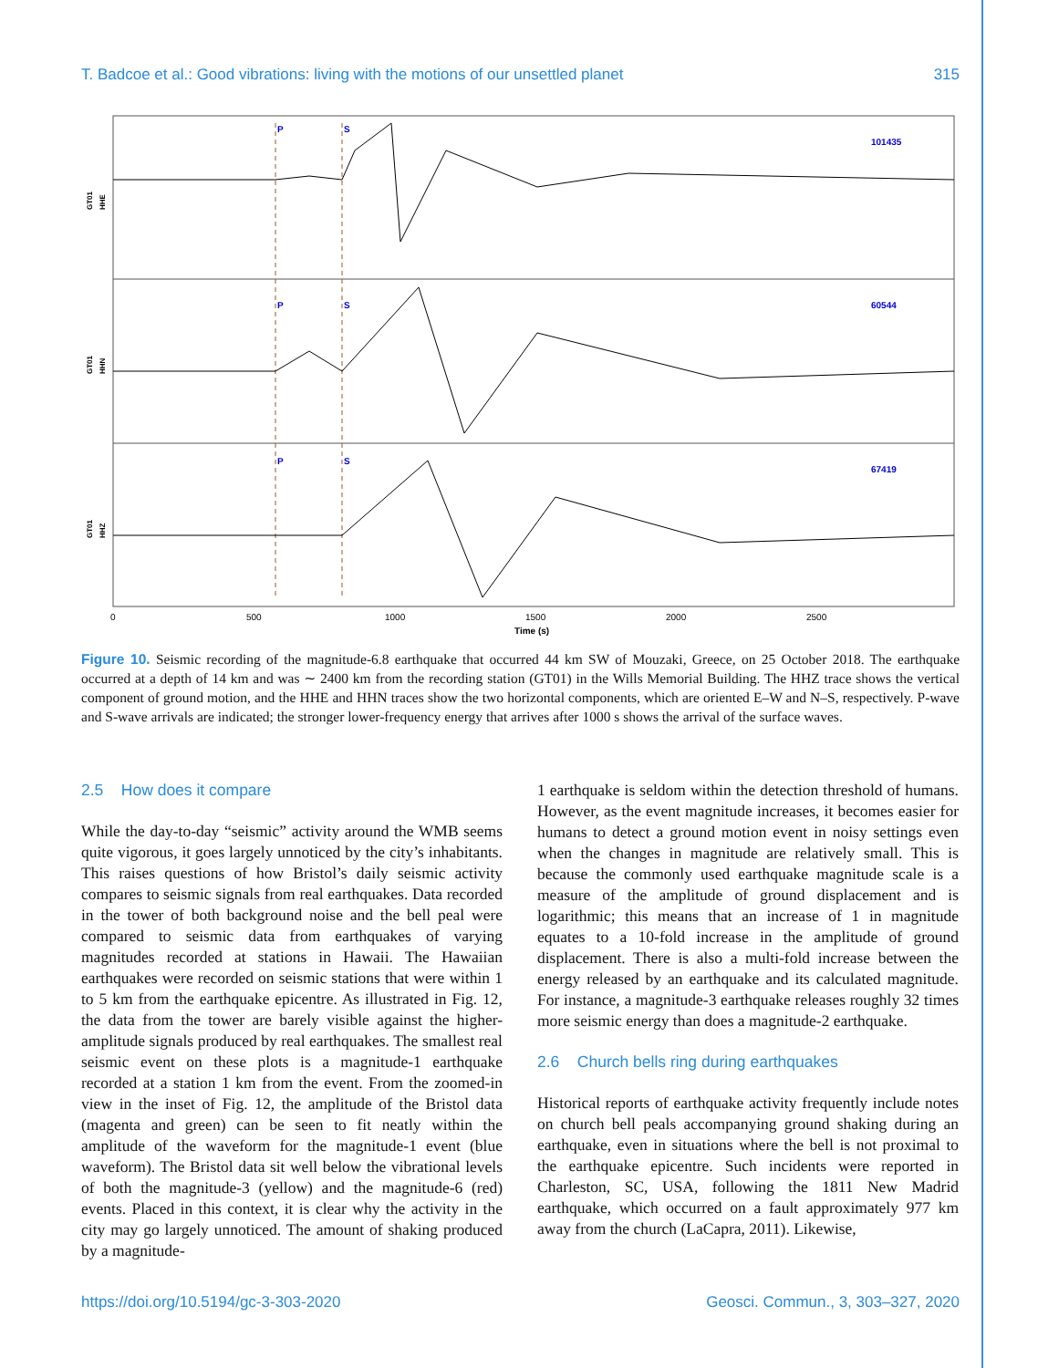T. Badcoe et al.: Good vibrations: living with the motions of our unsettled planet 315
P
S
P
S
P
S
101435
60544
67419
GT01
HHE
GT01
HHN
GT01
HHZ
0
500
1000
1500
2000
2500
Time (s)
Figure 10. Seismic recording of the magnitude-6.8 earthquake that occurred 44 km SW of Mouzaki, Greece, on 25 October 2018. The earthquake occurred at a depth of 14 km and was ∼ 2400 km from the recording station (GT01) in the Wills Memorial Building. The HHZ trace shows the vertical component of ground motion, and the HHE and HHN traces show the two horizontal components, which are oriented E–W and N–S, respectively. P-wave and S-wave arrivals are indicated; the stronger lower-frequency energy that arrives after 1000 s shows the arrival of the surface waves.
2.5 How does it compare
While the day-to-day “seismic” activity around the WMB seems quite vigorous, it goes largely unnoticed by the city’s inhabitants. This raises questions of how Bristol’s daily seismic activity compares to seismic signals from real earthquakes. Data recorded in the tower of both background noise and the bell peal were compared to seismic data from earthquakes of varying magnitudes recorded at stations in Hawaii. The Hawaiian earthquakes were recorded on seismic stations that were within 1 to 5 km from the earthquake epicentre. As illustrated in Fig. 12, the data from the tower are barely visible against the higher-amplitude signals produced by real earthquakes. The smallest real seismic event on these plots is a magnitude-1 earthquake recorded at a station 1 km from the event. From the zoomed-in view in the inset of Fig. 12, the amplitude of the Bristol data (magenta and green) can be seen to fit neatly within the amplitude of the waveform for the magnitude-1 event (blue waveform). The Bristol data sit well below the vibrational levels of both the magnitude-3 (yellow) and the magnitude-6 (red) events. Placed in this context, it is clear why the activity in the city may go largely unnoticed. The amount of shaking produced by a magnitude-
1 earthquake is seldom within the detection threshold of humans. However, as the event magnitude increases, it becomes easier for humans to detect a ground motion event in noisy settings even when the changes in magnitude are relatively small. This is because the commonly used earthquake magnitude scale is a measure of the amplitude of ground displacement and is logarithmic; this means that an increase of 1 in magnitude equates to a 10-fold increase in the amplitude of ground displacement. There is also a multi-fold increase between the energy released by an earthquake and its calculated magnitude. For instance, a magnitude-3 earthquake releases roughly 32 times more seismic energy than does a magnitude-2 earthquake.
2.6 Church bells ring during earthquakes
Historical reports of earthquake activity frequently include notes on church bell peals accompanying ground shaking during an earthquake, even in situations where the bell is not proximal to the earthquake epicentre. Such incidents were reported in Charleston, SC, USA, following the 1811 New Madrid earthquake, which occurred on a fault approximately 977 km away from the church (LaCapra, 2011). Likewise,
https://doi.org/10.5194/gc-3-303-2020 Geosci. Commun., 3, 303–327, 2020